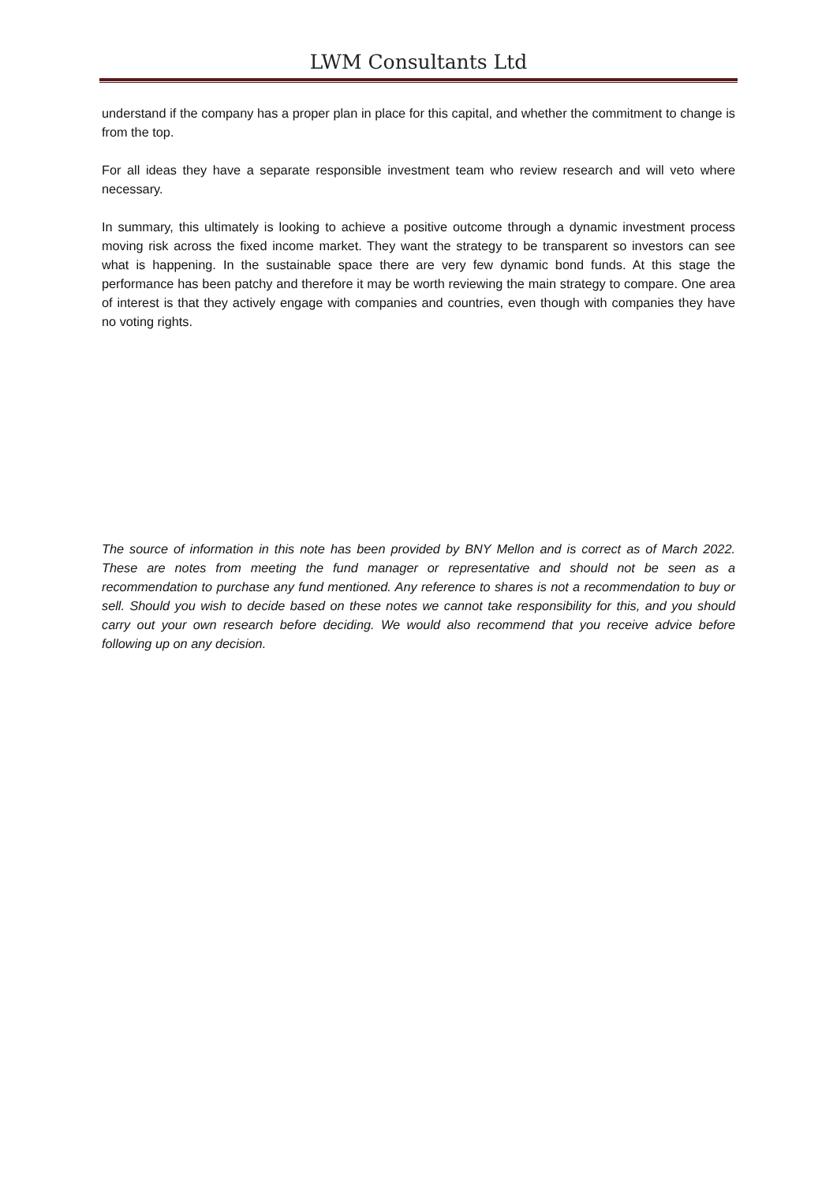LWM Consultants Ltd
understand if the company has a proper plan in place for this capital, and whether the commitment to change is from the top.
For all ideas they have a separate responsible investment team who review research and will veto where necessary.
In summary, this ultimately is looking to achieve a positive outcome through a dynamic investment process moving risk across the fixed income market. They want the strategy to be transparent so investors can see what is happening. In the sustainable space there are very few dynamic bond funds. At this stage the performance has been patchy and therefore it may be worth reviewing the main strategy to compare. One area of interest is that they actively engage with companies and countries, even though with companies they have no voting rights.
The source of information in this note has been provided by BNY Mellon and is correct as of March 2022. These are notes from meeting the fund manager or representative and should not be seen as a recommendation to purchase any fund mentioned. Any reference to shares is not a recommendation to buy or sell. Should you wish to decide based on these notes we cannot take responsibility for this, and you should carry out your own research before deciding. We would also recommend that you receive advice before following up on any decision.